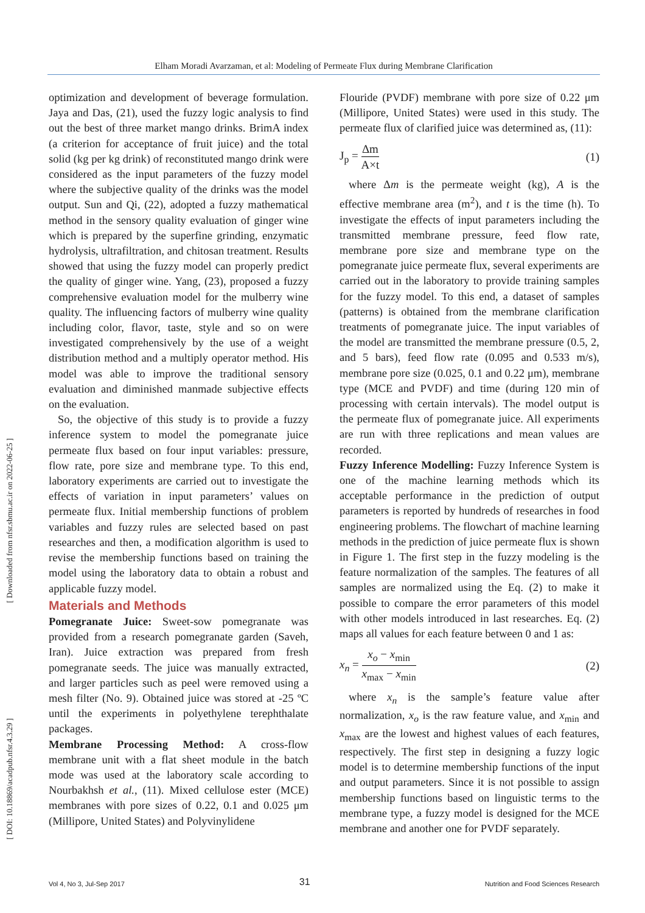Elham Moradi Avarzaman, et al: Modeling of Permeate Flux during Membrane Clarification
[ Downloaded from nfsr.sbmu.ac.ir on 2022-06-25 ]
[ DOI: 10.18869/acadpub.nfsr.4.3.29 ]
optimization and development of beverage formulation. Jaya and Das, (21), used the fuzzy logic analysis to find out the best of three market mango drinks. BrimA index (a criterion for acceptance of fruit juice) and the total solid (kg per kg drink) of reconstituted mango drink were considered as the input parameters of the fuzzy model where the subjective quality of the drinks was the model output. Sun and Qi, (22), adopted a fuzzy mathematical method in the sensory quality evaluation of ginger wine which is prepared by the superfine grinding, enzymatic hydrolysis, ultrafiltration, and chitosan treatment. Results showed that using the fuzzy model can properly predict the quality of ginger wine. Yang, (23), proposed a fuzzy comprehensive evaluation model for the mulberry wine quality. The influencing factors of mulberry wine quality including color, flavor, taste, style and so on were investigated comprehensively by the use of a weight distribution method and a multiply operator method. His model was able to improve the traditional sensory evaluation and diminished manmade subjective effects on the evaluation.
So, the objective of this study is to provide a fuzzy inference system to model the pomegranate juice permeate flux based on four input variables: pressure, flow rate, pore size and membrane type. To this end, laboratory experiments are carried out to investigate the effects of variation in input parameters’ values on permeate flux. Initial membership functions of problem variables and fuzzy rules are selected based on past researches and then, a modification algorithm is used to revise the membership functions based on training the model using the laboratory data to obtain a robust and applicable fuzzy model.
Materials and Methods
Pomegranate Juice: Sweet-sow pomegranate was provided from a research pomegranate garden (Saveh, Iran). Juice extraction was prepared from fresh pomegranate seeds. The juice was manually extracted, and larger particles such as peel were removed using a mesh filter (No. 9). Obtained juice was stored at -25 ºC until the experiments in polyethylene terephthalate packages.
Membrane Processing Method: A cross-flow membrane unit with a flat sheet module in the batch mode was used at the laboratory scale according to Nourbakhsh et al., (11). Mixed cellulose ester (MCE) membranes with pore sizes of 0.22, 0.1 and 0.025 μm (Millipore, United States) and Polyvinylidene
Flouride (PVDF) membrane with pore size of 0.22 μm (Millipore, United States) were used in this study. The permeate flux of clarified juice was determined as, (11):
J<sub>p</sub> = Δm A×t (1)
where Δm is the permeate weight (kg), A is the effective membrane area (m<sup>2</sup>), and t is the time (h). To investigate the effects of input parameters including the transmitted membrane pressure, feed flow rate, membrane pore size and membrane type on the pomegranate juice permeate flux, several experiments are carried out in the laboratory to provide training samples for the fuzzy model. To this end, a dataset of samples (patterns) is obtained from the membrane clarification treatments of pomegranate juice. The input variables of the model are transmitted the membrane pressure (0.5, 2, and 5 bars), feed flow rate (0.095 and 0.533 m/s), membrane pore size (0.025, 0.1 and 0.22 μm), membrane type (MCE and PVDF) and time (during 120 min of processing with certain intervals). The model output is the permeate flux of pomegranate juice. All experiments are run with three replications and mean values are recorded.
Fuzzy Inference Modelling: Fuzzy Inference System is one of the machine learning methods which its acceptable performance in the prediction of output parameters is reported by hundreds of researches in food engineering problems. The flowchart of machine learning methods in the prediction of juice permeate flux is shown in Figure 1. The first step in the fuzzy modeling is the feature normalization of the samples. The features of all samples are normalized using the Eq. (2) to make it possible to compare the error parameters of this model with other models introduced in last researches. Eq. (2) maps all values for each feature between 0 and 1 as:
x<sub>n</sub> = x<sub>o</sub> − x<sub>min</sub> x<sub>max</sub> − x<sub>min</sub> (2)
where x<sub>n</sub> is the sample’s feature value after normalization, x<sub>o</sub> is the raw feature value, and x<sub>min</sub> and x<sub>max</sub> are the lowest and highest values of each features, respectively. The first step in designing a fuzzy logic model is to determine membership functions of the input and output parameters. Since it is not possible to assign membership functions based on linguistic terms to the membrane type, a fuzzy model is designed for the MCE membrane and another one for PVDF separately.
Vol 4, No 3, Jul-Sep 2017 31 Nutrition and Food Sciences Research